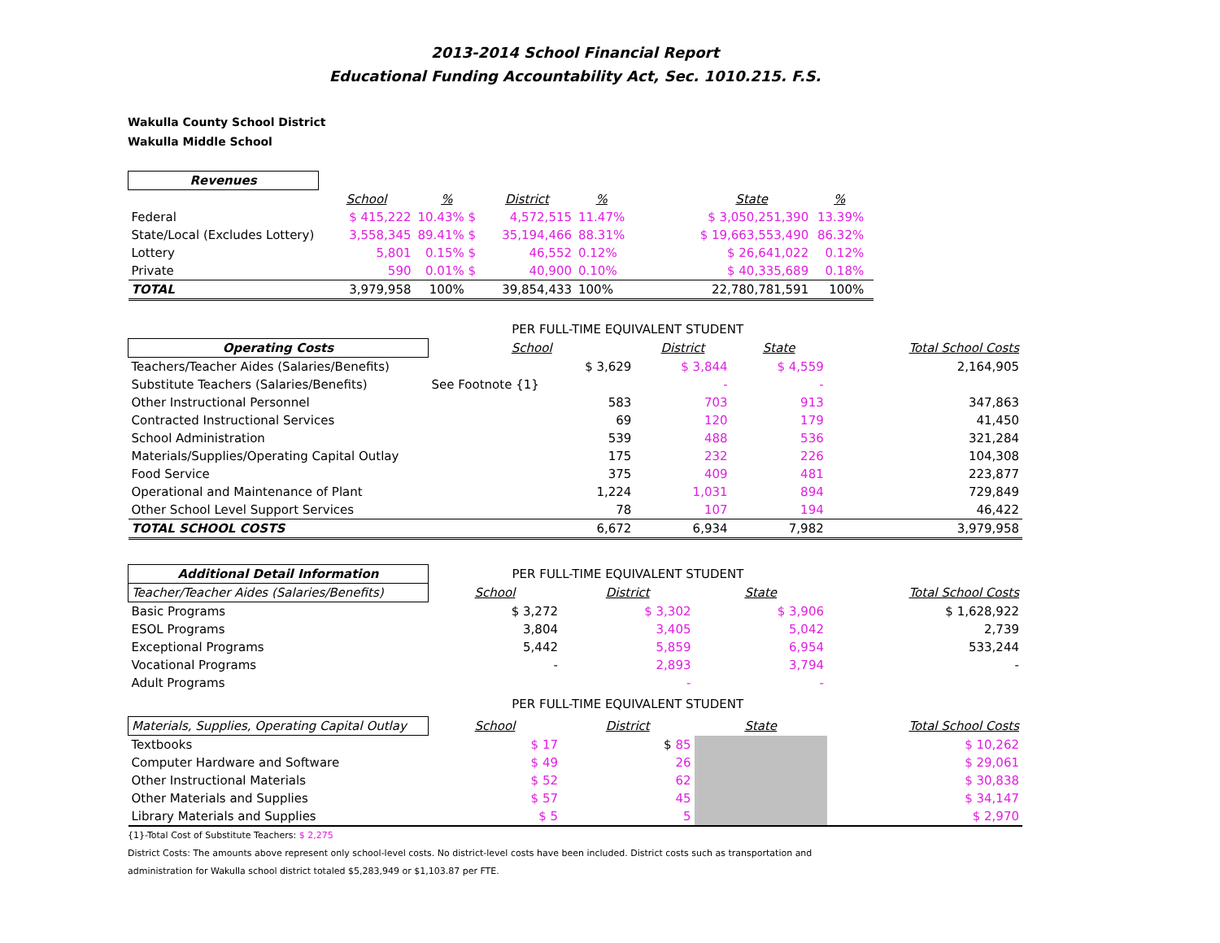2013-2014 School Financial Report
Educational Funding Accountability Act, Sec. 1010.215. F.S.
Wakulla County School District
Wakulla Middle School
| Revenues | | | | | | | | |
| | School | % | District | % | | State | % | |
| Federal | $ 415,222 | 10.43% $ | 4,572,515 | 11.47% | | $ 3,050,251,390 | 13.39% | |
| State/Local (Excludes Lottery) | 3,558,345 | 89.41% $ | 35,194,466 | 88.31% | | $ 19,663,553,490 | 86.32% | |
| Lottery | 5,801 | 0.15% $ | 46,552 | 0.12% | | $ 26,641,022 | 0.12% | |
| Private | 590 | 0.01% $ | 40,900 | 0.10% | | $ 40,335,689 | 0.18% | |
| TOTAL | 3,979,958 | 100% | 39,854,433 | 100% | | 22,780,781,591 | 100% | |
| | PER FULL-TIME EQUIVALENT STUDENT | | | |
| Operating Costs | School | District | State | Total School Costs |
| Teachers/Teacher Aides (Salaries/Benefits) | $ 3,629 | $ 3,844 | $ 4,559 | 2,164,905 |
| Substitute Teachers (Salaries/Benefits) | See Footnote {1} | - | - | |
| Other Instructional Personnel | 583 | 703 | 913 | 347,863 |
| Contracted Instructional Services | 69 | 120 | 179 | 41,450 |
| School Administration | 539 | 488 | 536 | 321,284 |
| Materials/Supplies/Operating Capital Outlay | 175 | 232 | 226 | 104,308 |
| Food Service | 375 | 409 | 481 | 223,877 |
| Operational and Maintenance of Plant | 1,224 | 1,031 | 894 | 729,849 |
| Other School Level Support Services | 78 | 107 | 194 | 46,422 |
| TOTAL SCHOOL COSTS | 6,672 | 6,934 | 7,982 | 3,979,958 |
| Additional Detail Information | PER FULL-TIME EQUIVALENT STUDENT | | | |
| Teacher/Teacher Aides (Salaries/Benefits) | School | District | State | Total School Costs |
| Basic Programs | $ 3,272 | $ 3,302 | $ 3,906 | $ 1,628,922 |
| ESOL Programs | 3,804 | 3,405 | 5,042 | 2,739 |
| Exceptional Programs | 5,442 | 5,859 | 6,954 | 533,244 |
| Vocational Programs | - | 2,893 | 3,794 | - |
| Adult Programs | | - | - | |
| | PER FULL-TIME EQUIVALENT STUDENT | | | |
| Materials, Supplies, Operating Capital Outlay | School | District | State | Total School Costs |
| Textbooks | $ 17 | $ 85 | | $ 10,262 |
| Computer Hardware and Software | $ 49 | 26 | | $ 29,061 |
| Other Instructional Materials | $ 52 | 62 | | $ 30,838 |
| Other Materials and Supplies | $ 57 | 45 | | $ 34,147 |
| Library Materials and Supplies | $ 5 | 5 | | $ 2,970 |
{1}-Total Cost of Substitute Teachers: $ 2,275
District Costs: The amounts above represent only school-level costs. No district-level costs have been included. District costs such as transportation and
administration for Wakulla school district totaled $5,283,949 or $1,103.87 per FTE.